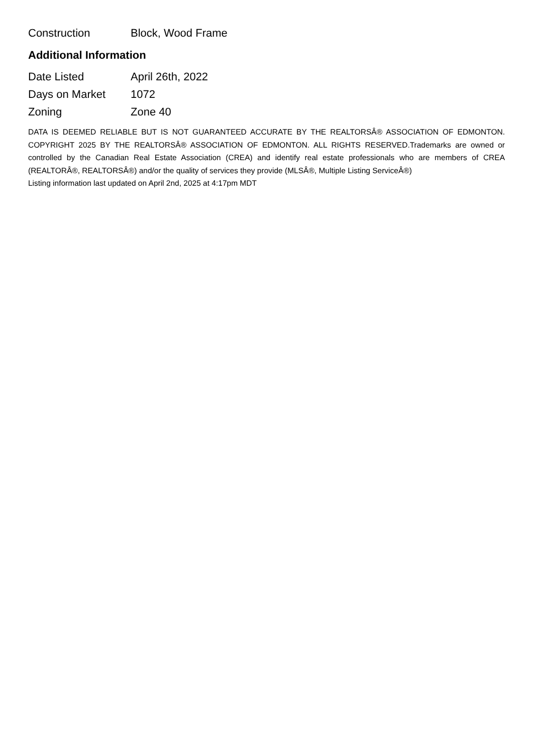| Construction | Block, Wood Frame |
Additional Information
| Date Listed | April 26th, 2022 |
| Days on Market | 1072 |
| Zoning | Zone 40 |
DATA IS DEEMED RELIABLE BUT IS NOT GUARANTEED ACCURATE BY THE REALTORSÂ® ASSOCIATION OF EDMONTON. COPYRIGHT 2025 BY THE REALTORSÂ® ASSOCIATION OF EDMONTON. ALL RIGHTS RESERVED.Trademarks are owned or controlled by the Canadian Real Estate Association (CREA) and identify real estate professionals who are members of CREA (REALTORÂ®, REALTORSÂ®) and/or the quality of services they provide (MLSÂ®, Multiple Listing ServiceÂ®)
Listing information last updated on April 2nd, 2025 at 4:17pm MDT